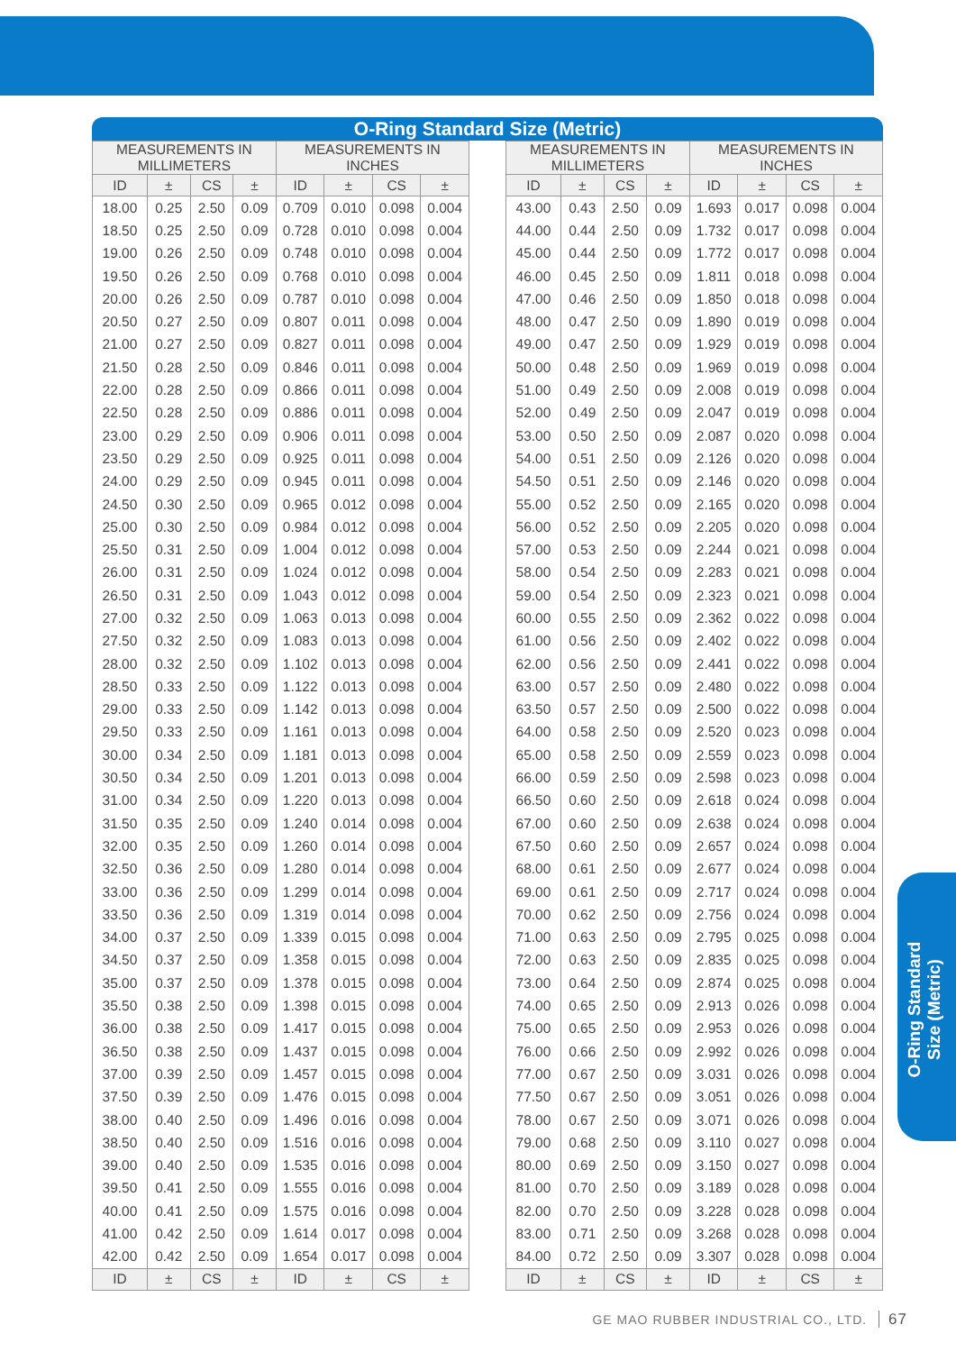O-Ring Standard Size (Metric)
| MEASUREMENTS IN MILLIMETERS | | | | MEASUREMENTS IN INCHES | | | |
| --- | --- | --- | --- | --- | --- | --- | --- |
| ID | ± | CS | ± | ID | ± | CS | ± |
| 18.00 | 0.25 | 2.50 | 0.09 | 0.709 | 0.010 | 0.098 | 0.004 |
| 18.50 | 0.25 | 2.50 | 0.09 | 0.728 | 0.010 | 0.098 | 0.004 |
| 19.00 | 0.26 | 2.50 | 0.09 | 0.748 | 0.010 | 0.098 | 0.004 |
| 19.50 | 0.26 | 2.50 | 0.09 | 0.768 | 0.010 | 0.098 | 0.004 |
| 20.00 | 0.26 | 2.50 | 0.09 | 0.787 | 0.010 | 0.098 | 0.004 |
| 20.50 | 0.27 | 2.50 | 0.09 | 0.807 | 0.011 | 0.098 | 0.004 |
| 21.00 | 0.27 | 2.50 | 0.09 | 0.827 | 0.011 | 0.098 | 0.004 |
| 21.50 | 0.28 | 2.50 | 0.09 | 0.846 | 0.011 | 0.098 | 0.004 |
| 22.00 | 0.28 | 2.50 | 0.09 | 0.866 | 0.011 | 0.098 | 0.004 |
| 22.50 | 0.28 | 2.50 | 0.09 | 0.886 | 0.011 | 0.098 | 0.004 |
| 23.00 | 0.29 | 2.50 | 0.09 | 0.906 | 0.011 | 0.098 | 0.004 |
| 23.50 | 0.29 | 2.50 | 0.09 | 0.925 | 0.011 | 0.098 | 0.004 |
| 24.00 | 0.29 | 2.50 | 0.09 | 0.945 | 0.011 | 0.098 | 0.004 |
| 24.50 | 0.30 | 2.50 | 0.09 | 0.965 | 0.012 | 0.098 | 0.004 |
| 25.00 | 0.30 | 2.50 | 0.09 | 0.984 | 0.012 | 0.098 | 0.004 |
| 25.50 | 0.31 | 2.50 | 0.09 | 1.004 | 0.012 | 0.098 | 0.004 |
| 26.00 | 0.31 | 2.50 | 0.09 | 1.024 | 0.012 | 0.098 | 0.004 |
| 26.50 | 0.31 | 2.50 | 0.09 | 1.043 | 0.012 | 0.098 | 0.004 |
| 27.00 | 0.32 | 2.50 | 0.09 | 1.063 | 0.013 | 0.098 | 0.004 |
| 27.50 | 0.32 | 2.50 | 0.09 | 1.083 | 0.013 | 0.098 | 0.004 |
| 28.00 | 0.32 | 2.50 | 0.09 | 1.102 | 0.013 | 0.098 | 0.004 |
| 28.50 | 0.33 | 2.50 | 0.09 | 1.122 | 0.013 | 0.098 | 0.004 |
| 29.00 | 0.33 | 2.50 | 0.09 | 1.142 | 0.013 | 0.098 | 0.004 |
| 29.50 | 0.33 | 2.50 | 0.09 | 1.161 | 0.013 | 0.098 | 0.004 |
| 30.00 | 0.34 | 2.50 | 0.09 | 1.181 | 0.013 | 0.098 | 0.004 |
| 30.50 | 0.34 | 2.50 | 0.09 | 1.201 | 0.013 | 0.098 | 0.004 |
| 31.00 | 0.34 | 2.50 | 0.09 | 1.220 | 0.013 | 0.098 | 0.004 |
| 31.50 | 0.35 | 2.50 | 0.09 | 1.240 | 0.014 | 0.098 | 0.004 |
| 32.00 | 0.35 | 2.50 | 0.09 | 1.260 | 0.014 | 0.098 | 0.004 |
| 32.50 | 0.36 | 2.50 | 0.09 | 1.280 | 0.014 | 0.098 | 0.004 |
| 33.00 | 0.36 | 2.50 | 0.09 | 1.299 | 0.014 | 0.098 | 0.004 |
| 33.50 | 0.36 | 2.50 | 0.09 | 1.319 | 0.014 | 0.098 | 0.004 |
| 34.00 | 0.37 | 2.50 | 0.09 | 1.339 | 0.015 | 0.098 | 0.004 |
| 34.50 | 0.37 | 2.50 | 0.09 | 1.358 | 0.015 | 0.098 | 0.004 |
| 35.00 | 0.37 | 2.50 | 0.09 | 1.378 | 0.015 | 0.098 | 0.004 |
| 35.50 | 0.38 | 2.50 | 0.09 | 1.398 | 0.015 | 0.098 | 0.004 |
| 36.00 | 0.38 | 2.50 | 0.09 | 1.417 | 0.015 | 0.098 | 0.004 |
| 36.50 | 0.38 | 2.50 | 0.09 | 1.437 | 0.015 | 0.098 | 0.004 |
| 37.00 | 0.39 | 2.50 | 0.09 | 1.457 | 0.015 | 0.098 | 0.004 |
| 37.50 | 0.39 | 2.50 | 0.09 | 1.476 | 0.015 | 0.098 | 0.004 |
| 38.00 | 0.40 | 2.50 | 0.09 | 1.496 | 0.016 | 0.098 | 0.004 |
| 38.50 | 0.40 | 2.50 | 0.09 | 1.516 | 0.016 | 0.098 | 0.004 |
| 39.00 | 0.40 | 2.50 | 0.09 | 1.535 | 0.016 | 0.098 | 0.004 |
| 39.50 | 0.41 | 2.50 | 0.09 | 1.555 | 0.016 | 0.098 | 0.004 |
| 40.00 | 0.41 | 2.50 | 0.09 | 1.575 | 0.016 | 0.098 | 0.004 |
| 41.00 | 0.42 | 2.50 | 0.09 | 1.614 | 0.017 | 0.098 | 0.004 |
| 42.00 | 0.42 | 2.50 | 0.09 | 1.654 | 0.017 | 0.098 | 0.004 |
| ID | ± | CS | ± | ID | ± | CS | ± |
| MEASUREMENTS IN MILLIMETERS | | | | MEASUREMENTS IN INCHES | | | |
| --- | --- | --- | --- | --- | --- | --- | --- |
| ID | ± | CS | ± | ID | ± | CS | ± |
| 43.00 | 0.43 | 2.50 | 0.09 | 1.693 | 0.017 | 0.098 | 0.004 |
| 44.00 | 0.44 | 2.50 | 0.09 | 1.732 | 0.017 | 0.098 | 0.004 |
| 45.00 | 0.44 | 2.50 | 0.09 | 1.772 | 0.017 | 0.098 | 0.004 |
| 46.00 | 0.45 | 2.50 | 0.09 | 1.811 | 0.018 | 0.098 | 0.004 |
| 47.00 | 0.46 | 2.50 | 0.09 | 1.850 | 0.018 | 0.098 | 0.004 |
| 48.00 | 0.47 | 2.50 | 0.09 | 1.890 | 0.019 | 0.098 | 0.004 |
| 49.00 | 0.47 | 2.50 | 0.09 | 1.929 | 0.019 | 0.098 | 0.004 |
| 50.00 | 0.48 | 2.50 | 0.09 | 1.969 | 0.019 | 0.098 | 0.004 |
| 51.00 | 0.49 | 2.50 | 0.09 | 2.008 | 0.019 | 0.098 | 0.004 |
| 52.00 | 0.49 | 2.50 | 0.09 | 2.047 | 0.019 | 0.098 | 0.004 |
| 53.00 | 0.50 | 2.50 | 0.09 | 2.087 | 0.020 | 0.098 | 0.004 |
| 54.00 | 0.51 | 2.50 | 0.09 | 2.126 | 0.020 | 0.098 | 0.004 |
| 54.50 | 0.51 | 2.50 | 0.09 | 2.146 | 0.020 | 0.098 | 0.004 |
| 55.00 | 0.52 | 2.50 | 0.09 | 2.165 | 0.020 | 0.098 | 0.004 |
| 56.00 | 0.52 | 2.50 | 0.09 | 2.205 | 0.020 | 0.098 | 0.004 |
| 57.00 | 0.53 | 2.50 | 0.09 | 2.244 | 0.021 | 0.098 | 0.004 |
| 58.00 | 0.54 | 2.50 | 0.09 | 2.283 | 0.021 | 0.098 | 0.004 |
| 59.00 | 0.54 | 2.50 | 0.09 | 2.323 | 0.021 | 0.098 | 0.004 |
| 60.00 | 0.55 | 2.50 | 0.09 | 2.362 | 0.022 | 0.098 | 0.004 |
| 61.00 | 0.56 | 2.50 | 0.09 | 2.402 | 0.022 | 0.098 | 0.004 |
| 62.00 | 0.56 | 2.50 | 0.09 | 2.441 | 0.022 | 0.098 | 0.004 |
| 63.00 | 0.57 | 2.50 | 0.09 | 2.480 | 0.022 | 0.098 | 0.004 |
| 63.50 | 0.57 | 2.50 | 0.09 | 2.500 | 0.022 | 0.098 | 0.004 |
| 64.00 | 0.58 | 2.50 | 0.09 | 2.520 | 0.023 | 0.098 | 0.004 |
| 65.00 | 0.58 | 2.50 | 0.09 | 2.559 | 0.023 | 0.098 | 0.004 |
| 66.00 | 0.59 | 2.50 | 0.09 | 2.598 | 0.023 | 0.098 | 0.004 |
| 66.50 | 0.60 | 2.50 | 0.09 | 2.618 | 0.024 | 0.098 | 0.004 |
| 67.00 | 0.60 | 2.50 | 0.09 | 2.638 | 0.024 | 0.098 | 0.004 |
| 67.50 | 0.60 | 2.50 | 0.09 | 2.657 | 0.024 | 0.098 | 0.004 |
| 68.00 | 0.61 | 2.50 | 0.09 | 2.677 | 0.024 | 0.098 | 0.004 |
| 69.00 | 0.61 | 2.50 | 0.09 | 2.717 | 0.024 | 0.098 | 0.004 |
| 70.00 | 0.62 | 2.50 | 0.09 | 2.756 | 0.024 | 0.098 | 0.004 |
| 71.00 | 0.63 | 2.50 | 0.09 | 2.795 | 0.025 | 0.098 | 0.004 |
| 72.00 | 0.63 | 2.50 | 0.09 | 2.835 | 0.025 | 0.098 | 0.004 |
| 73.00 | 0.64 | 2.50 | 0.09 | 2.874 | 0.025 | 0.098 | 0.004 |
| 74.00 | 0.65 | 2.50 | 0.09 | 2.913 | 0.026 | 0.098 | 0.004 |
| 75.00 | 0.65 | 2.50 | 0.09 | 2.953 | 0.026 | 0.098 | 0.004 |
| 76.00 | 0.66 | 2.50 | 0.09 | 2.992 | 0.026 | 0.098 | 0.004 |
| 77.00 | 0.67 | 2.50 | 0.09 | 3.031 | 0.026 | 0.098 | 0.004 |
| 77.50 | 0.67 | 2.50 | 0.09 | 3.051 | 0.026 | 0.098 | 0.004 |
| 78.00 | 0.67 | 2.50 | 0.09 | 3.071 | 0.026 | 0.098 | 0.004 |
| 79.00 | 0.68 | 2.50 | 0.09 | 3.110 | 0.027 | 0.098 | 0.004 |
| 80.00 | 0.69 | 2.50 | 0.09 | 3.150 | 0.027 | 0.098 | 0.004 |
| 81.00 | 0.70 | 2.50 | 0.09 | 3.189 | 0.028 | 0.098 | 0.004 |
| 82.00 | 0.70 | 2.50 | 0.09 | 3.228 | 0.028 | 0.098 | 0.004 |
| 83.00 | 0.71 | 2.50 | 0.09 | 3.268 | 0.028 | 0.098 | 0.004 |
| 84.00 | 0.72 | 2.50 | 0.09 | 3.307 | 0.028 | 0.098 | 0.004 |
| ID | ± | CS | ± | ID | ± | CS | ± |
O-Ring Standard
Size (Metric)
GE MAO RUBBER INDUSTRIAL CO., LTD. 67